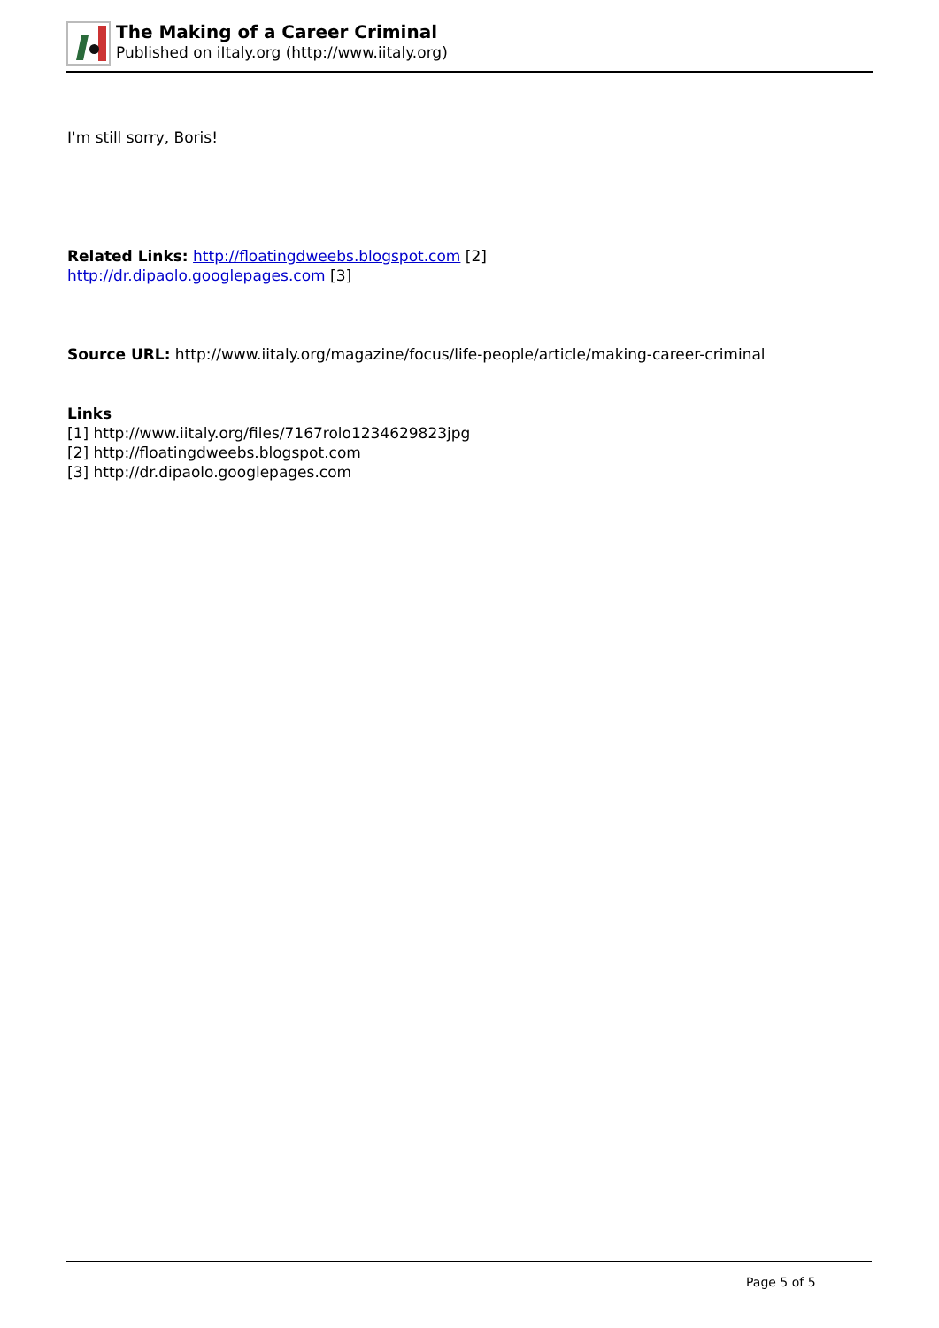The Making of a Career Criminal
Published on iItaly.org (http://www.iitaly.org)
I'm still sorry, Boris!
Related Links: http://floatingdweebs.blogspot.com [2]
http://dr.dipaolo.googlepages.com [3]
Source URL: http://www.iitaly.org/magazine/focus/life-people/article/making-career-criminal
Links
[1] http://www.iitaly.org/files/7167rolo1234629823jpg
[2] http://floatingdweebs.blogspot.com
[3] http://dr.dipaolo.googlepages.com
Page 5 of 5